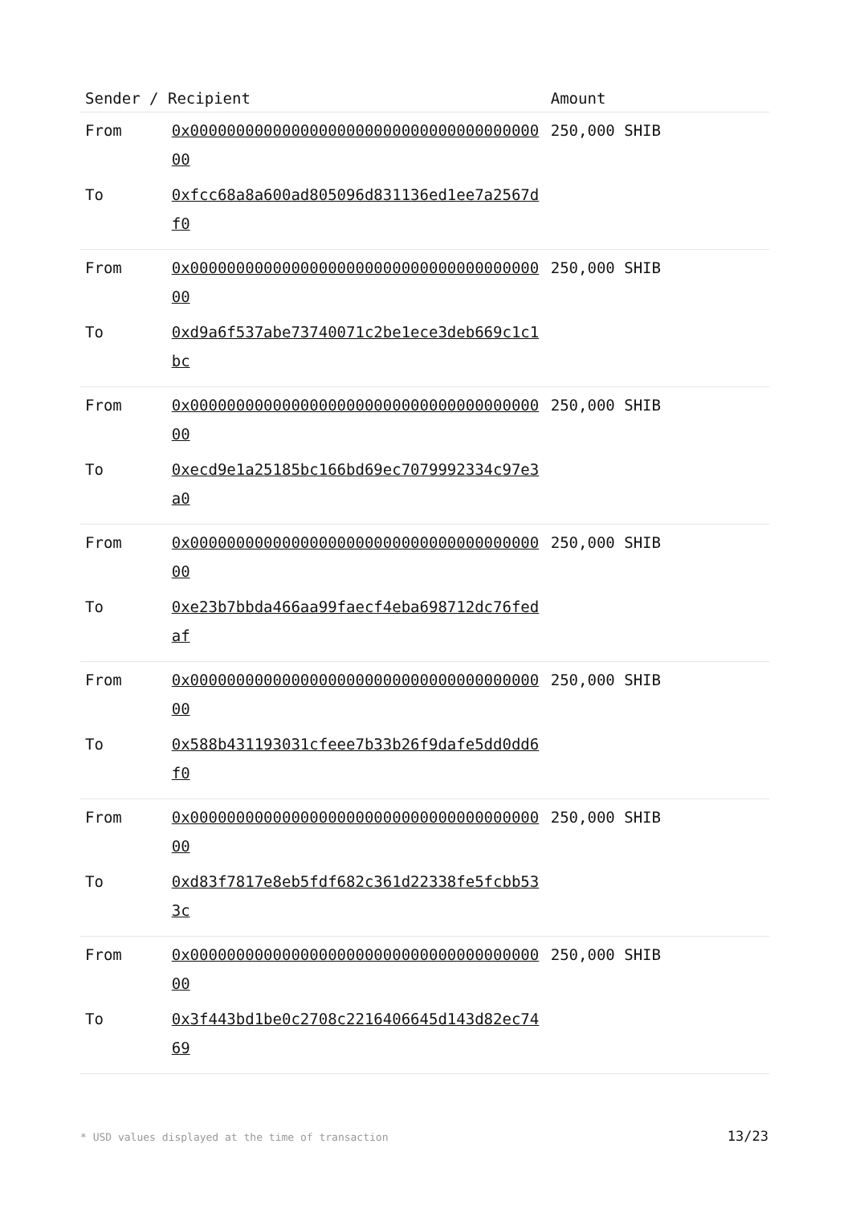| Sender / Recipient | | Amount |
| --- | --- | --- |
| From | 0x0000000000000000000000000000000000000000 | 250,000 SHIB |
| To | 0xfcc68a8a600ad805096d831136ed1ee7a2567df0 | |
| From | 0x0000000000000000000000000000000000000000 | 250,000 SHIB |
| To | 0xd9a6f537abe73740071c2be1ece3deb669c1c1bc | |
| From | 0x0000000000000000000000000000000000000000 | 250,000 SHIB |
| To | 0xecd9e1a25185bc166bd69ec7079992334c97e3a0 | |
| From | 0x0000000000000000000000000000000000000000 | 250,000 SHIB |
| To | 0xe23b7bbda466aa99faecf4eba698712dc76fedaf | |
| From | 0x0000000000000000000000000000000000000000 | 250,000 SHIB |
| To | 0x588b431193031cfeee7b33b26f9dafe5dd0dd6f0 | |
| From | 0x0000000000000000000000000000000000000000 | 250,000 SHIB |
| To | 0xd83f7817e8eb5fdf682c361d22338fe5fcbb533c | |
| From | 0x0000000000000000000000000000000000000000 | 250,000 SHIB |
| To | 0x3f443bd1be0c2708c2216406645d143d82ec7469 | |
* USD values displayed at the time of transaction
13/23